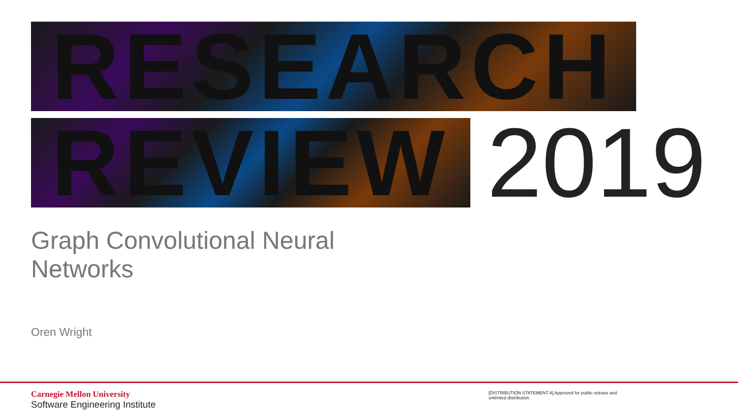RESEARCH
REVIEW 2019
Graph Convolutional Neural
Networks
Oren Wright
Carnegie Mellon University
Software Engineering Institute
[DISTRIBUTION STATEMENT A] Approved for public release and unlimited distribution.